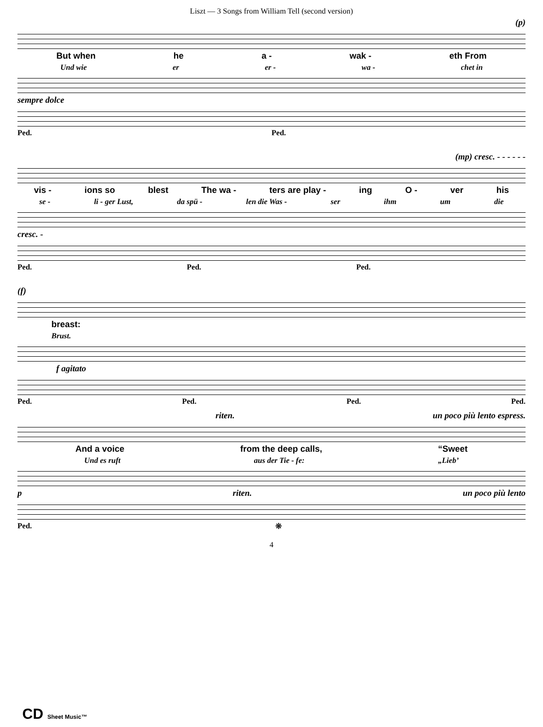Liszt — 3 Songs from William Tell (second version)
(p)
But when he a - wak - eth From
Und wie er er - wa - chet in
sempre dolce
Ped. Ped.
(mp) cresc. - - - - - -
vis - ions so blest The wa - ters are play - ing O - ver his
se - li - ger Lust, da spü - len die Was - ser ihm um die
cresc. -
Ped. Ped. Ped.
(f)
breast:
Brust.
f agitato
Ped. Ped. Ped. Ped.
riten. un poco più lento espress.
And a voice from the deep calls, “Sweet
Und es ruft aus der Tie - fe: „Lieb’
p riten. un poco più lento
Ped. ❊
4
CD Sheet Music™